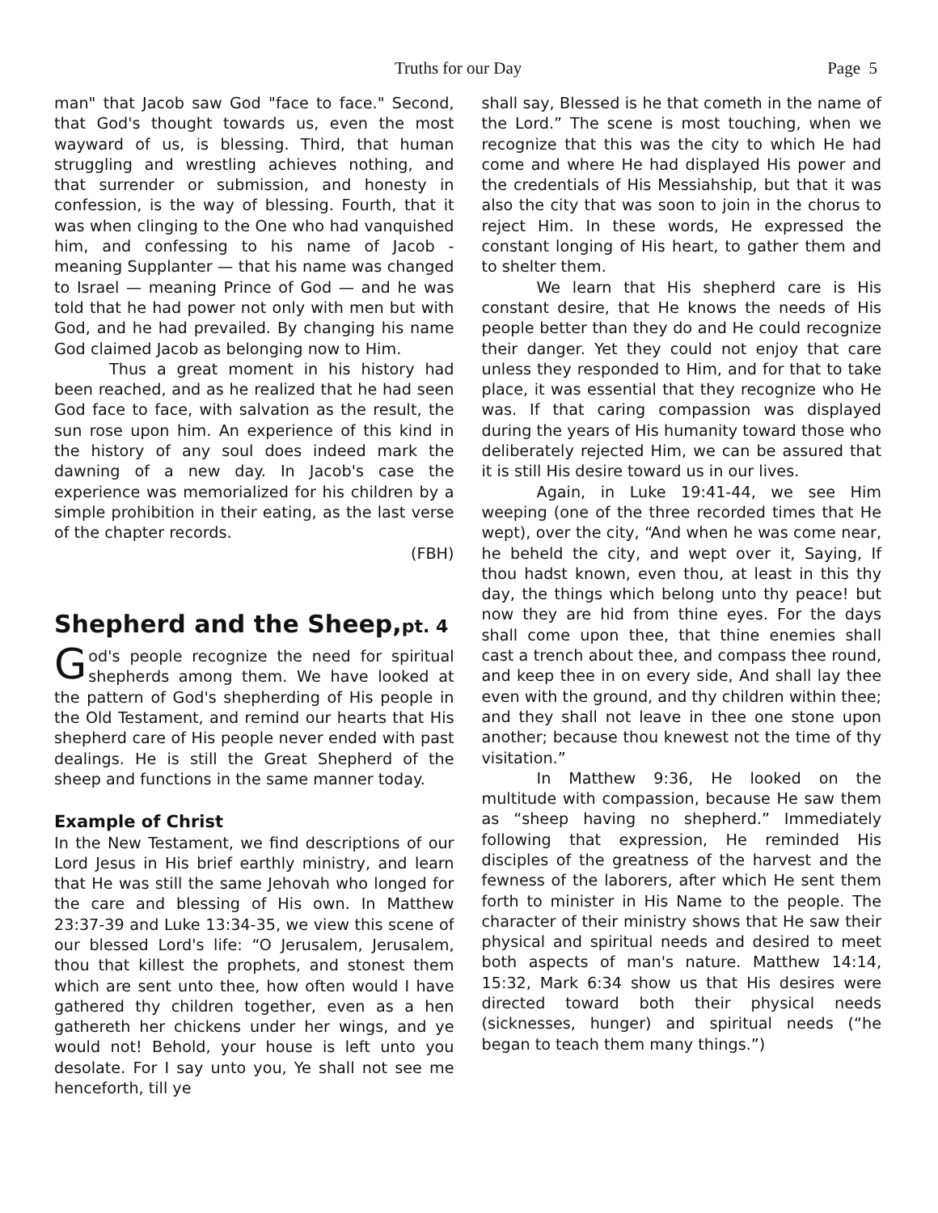Truths for our Day Page 5
man" that Jacob saw God "face to face." Second, that God's thought towards us, even the most wayward of us, is blessing. Third, that human struggling and wrestling achieves nothing, and that surrender or submission, and honesty in confession, is the way of blessing. Fourth, that it was when clinging to the One who had vanquished him, and confessing to his name of Jacob - meaning Supplanter — that his name was changed to Israel — meaning Prince of God — and he was told that he had power not only with men but with God, and he had prevailed. By changing his name God claimed Jacob as belonging now to Him.
Thus a great moment in his history had been reached, and as he realized that he had seen God face to face, with salvation as the result, the sun rose upon him. An experience of this kind in the history of any soul does indeed mark the dawning of a new day. In Jacob's case the experience was memorialized for his children by a simple prohibition in their eating, as the last verse of the chapter records.
(FBH)
Shepherd and the Sheep,pt. 4
God's people recognize the need for spiritual shepherds among them. We have looked at the pattern of God's shepherding of His people in the Old Testament, and remind our hearts that His shepherd care of His people never ended with past dealings. He is still the Great Shepherd of the sheep and functions in the same manner today.
Example of Christ
In the New Testament, we find descriptions of our Lord Jesus in His brief earthly ministry, and learn that He was still the same Jehovah who longed for the care and blessing of His own. In Matthew 23:37-39 and Luke 13:34-35, we view this scene of our blessed Lord's life: “O Jerusalem, Jerusalem, thou that killest the prophets, and stonest them which are sent unto thee, how often would I have gathered thy children together, even as a hen gathereth her chickens under her wings, and ye would not! Behold, your house is left unto you desolate. For I say unto you, Ye shall not see me henceforth, till ye
shall say, Blessed is he that cometh in the name of the Lord.” The scene is most touching, when we recognize that this was the city to which He had come and where He had displayed His power and the credentials of His Messiahship, but that it was also the city that was soon to join in the chorus to reject Him. In these words, He expressed the constant longing of His heart, to gather them and to shelter them.
We learn that His shepherd care is His constant desire, that He knows the needs of His people better than they do and He could recognize their danger. Yet they could not enjoy that care unless they responded to Him, and for that to take place, it was essential that they recognize who He was. If that caring compassion was displayed during the years of His humanity toward those who deliberately rejected Him, we can be assured that it is still His desire toward us in our lives.
Again, in Luke 19:41-44, we see Him weeping (one of the three recorded times that He wept), over the city, “And when he was come near, he beheld the city, and wept over it, Saying, If thou hadst known, even thou, at least in this thy day, the things which belong unto thy peace! but now they are hid from thine eyes. For the days shall come upon thee, that thine enemies shall cast a trench about thee, and compass thee round, and keep thee in on every side, And shall lay thee even with the ground, and thy children within thee; and they shall not leave in thee one stone upon another; because thou knewest not the time of thy visitation.”
In Matthew 9:36, He looked on the multitude with compassion, because He saw them as “sheep having no shepherd.” Immediately following that expression, He reminded His disciples of the greatness of the harvest and the fewness of the laborers, after which He sent them forth to minister in His Name to the people. The character of their ministry shows that He saw their physical and spiritual needs and desired to meet both aspects of man's nature. Matthew 14:14, 15:32, Mark 6:34 show us that His desires were directed toward both their physical needs (sicknesses, hunger) and spiritual needs (“he began to teach them many things.”)